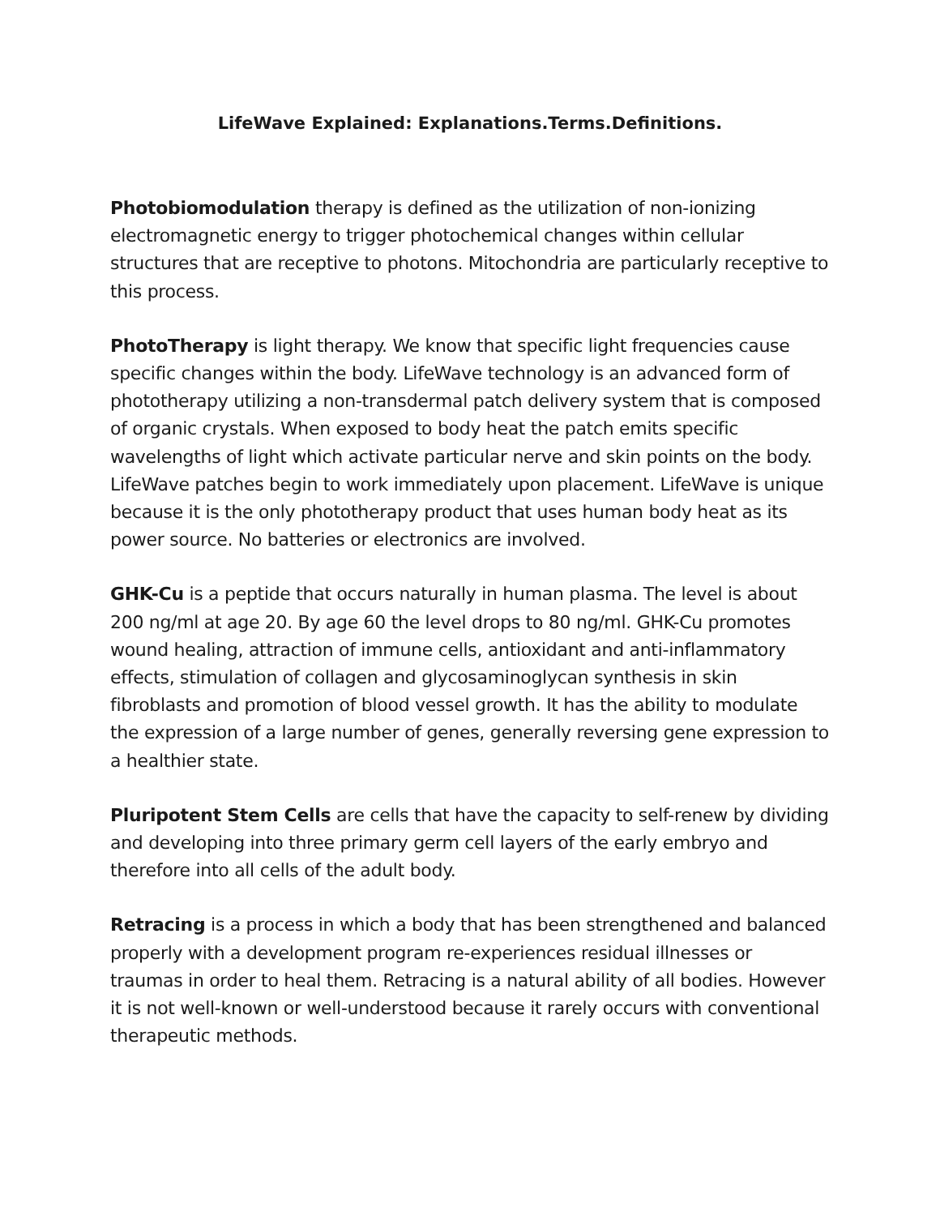LifeWave Explained: Explanations.Terms.Definitions.
Photobiomodulation therapy is defined as the utilization of non-ionizing electromagnetic energy to trigger photochemical changes within cellular structures that are receptive to photons. Mitochondria are particularly receptive to this process.
PhotoTherapy is light therapy. We know that specific light frequencies cause specific changes within the body. LifeWave technology is an advanced form of phototherapy utilizing a non-transdermal patch delivery system that is composed of organic crystals. When exposed to body heat the patch emits specific wavelengths of light which activate particular nerve and skin points on the body. LifeWave patches begin to work immediately upon placement. LifeWave is unique because it is the only phototherapy product that uses human body heat as its power source. No batteries or electronics are involved.
GHK-Cu is a peptide that occurs naturally in human plasma. The level is about 200 ng/ml at age 20. By age 60 the level drops to 80 ng/ml. GHK-Cu promotes wound healing, attraction of immune cells, antioxidant and anti-inflammatory effects, stimulation of collagen and glycosaminoglycan synthesis in skin fibroblasts and promotion of blood vessel growth. It has the ability to modulate the expression of a large number of genes, generally reversing gene expression to a healthier state.
Pluripotent Stem Cells are cells that have the capacity to self-renew by dividing and developing into three primary germ cell layers of the early embryo and therefore into all cells of the adult body.
Retracing is a process in which a body that has been strengthened and balanced properly with a development program re-experiences residual illnesses or traumas in order to heal them. Retracing is a natural ability of all bodies. However it is not well-known or well-understood because it rarely occurs with conventional therapeutic methods.